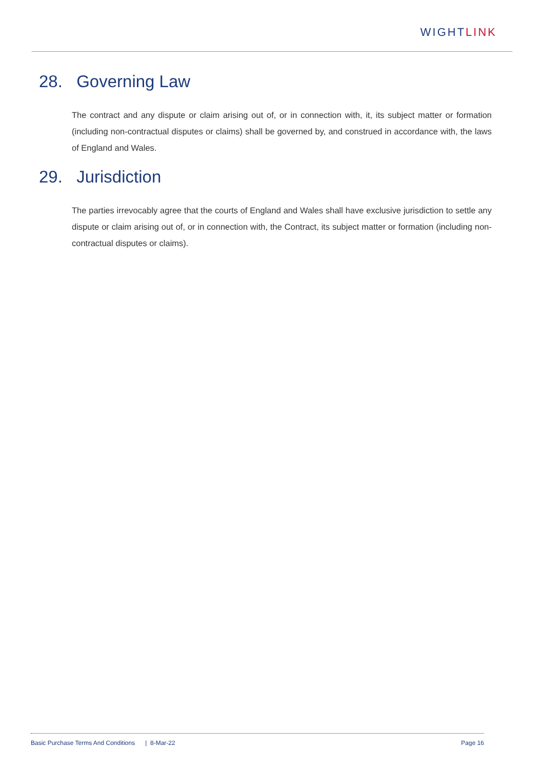WIGHTLINK
28. Governing Law
The contract and any dispute or claim arising out of, or in connection with, it, its subject matter or formation (including non-contractual disputes or claims) shall be governed by, and construed in accordance with, the laws of England and Wales.
29. Jurisdiction
The parties irrevocably agree that the courts of England and Wales shall have exclusive jurisdiction to settle any dispute or claim arising out of, or in connection with, the Contract, its subject matter or formation (including non-contractual disputes or claims).
Basic Purchase Terms And Conditions | 8-Mar-22
Page 16